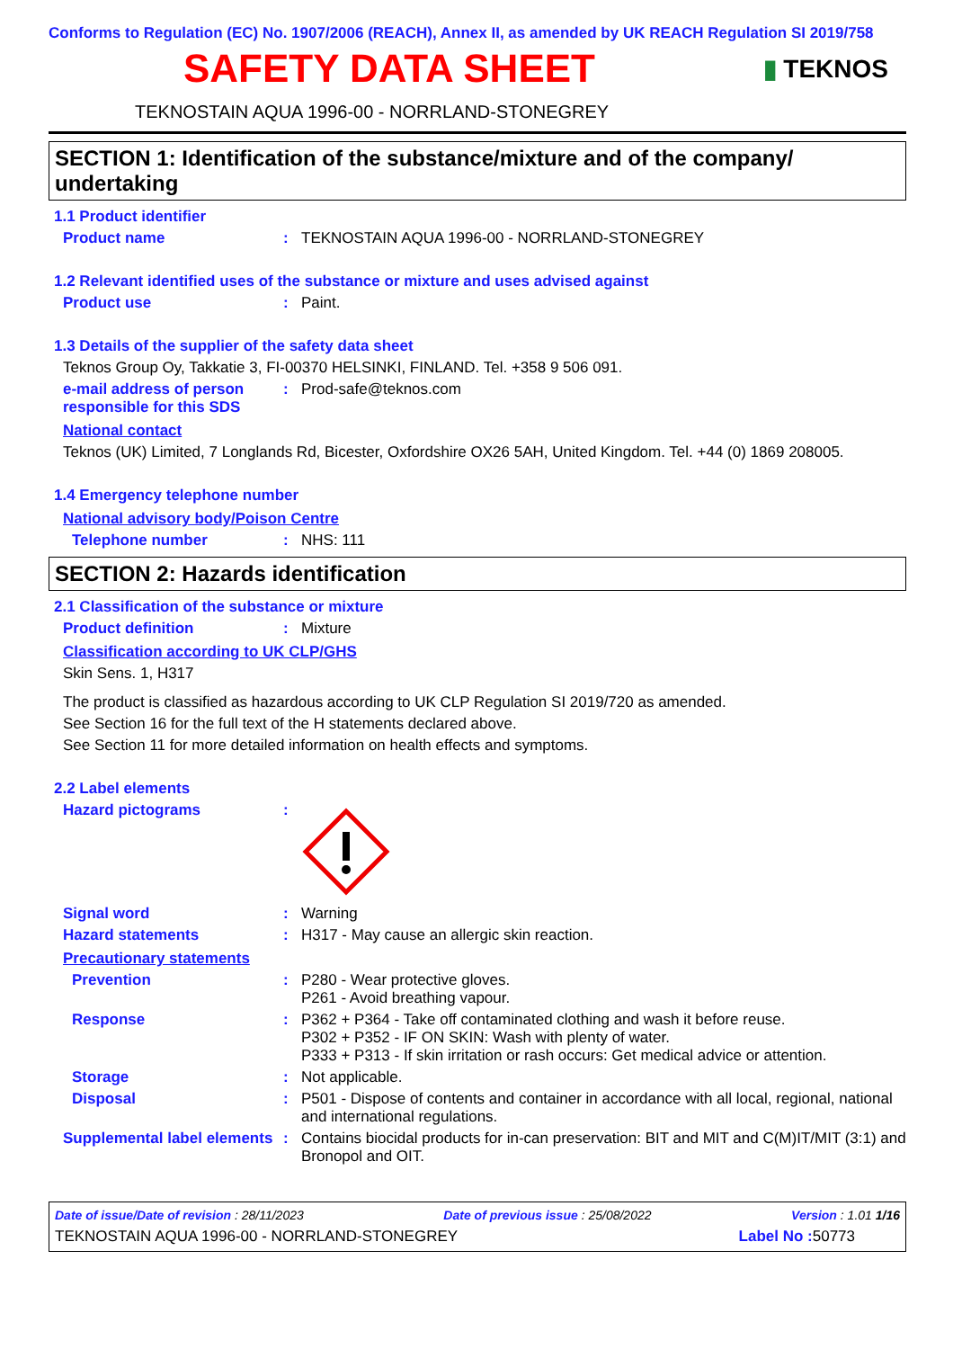Conforms to Regulation (EC) No. 1907/2006 (REACH), Annex II, as amended by UK REACH Regulation SI 2019/758
SAFETY DATA SHEET
▮ TEKNOS
TEKNOSTAIN AQUA 1996-00 - NORRLAND-STONEGREY
SECTION 1: Identification of the substance/mixture and of the company/ undertaking
1.1 Product identifier
Product name : TEKNOSTAIN AQUA 1996-00 - NORRLAND-STONEGREY
1.2 Relevant identified uses of the substance or mixture and uses advised against
Product use : Paint.
1.3 Details of the supplier of the safety data sheet
Teknos Group Oy, Takkatie 3, FI-00370 HELSINKI, FINLAND. Tel. +358 9 506 091.
e-mail address of person responsible for this SDS
: Prod-safe@teknos.com
National contact
Teknos (UK) Limited, 7 Longlands Rd, Bicester, Oxfordshire OX26 5AH, United Kingdom. Tel. +44 (0) 1869 208005.
1.4 Emergency telephone number
National advisory body/Poison Centre
Telephone number : NHS: 111
SECTION 2: Hazards identification
2.1 Classification of the substance or mixture
Product definition : Mixture
Classification according to UK CLP/GHS
Skin Sens. 1, H317
The product is classified as hazardous according to UK CLP Regulation SI 2019/720 as amended.
See Section 16 for the full text of the H statements declared above.
See Section 11 for more detailed information on health effects and symptoms.
2.2 Label elements
Hazard pictograms :
Signal word : Warning
Hazard statements : H317 - May cause an allergic skin reaction.
Precautionary statements
Prevention : P280 - Wear protective gloves.
P261 - Avoid breathing vapour.
Response : P362 + P364 - Take off contaminated clothing and wash it before reuse.
P302 + P352 - IF ON SKIN: Wash with plenty of water.
P333 + P313 - If skin irritation or rash occurs: Get medical advice or attention.
Storage : Not applicable.
Disposal : P501 - Dispose of contents and container in accordance with all local, regional, national and international regulations.
Supplemental label elements
: Contains biocidal products for in-can preservation: BIT and MIT and C(M)IT/MIT (3:1) and Bronopol and OIT.
Date of issue/Date of revision : 28/11/2023 Date of previous issue : 25/08/2022 Version : 1.01 1/16
TEKNOSTAIN AQUA 1996-00 - NORRLAND-STONEGREY Label No : 50773